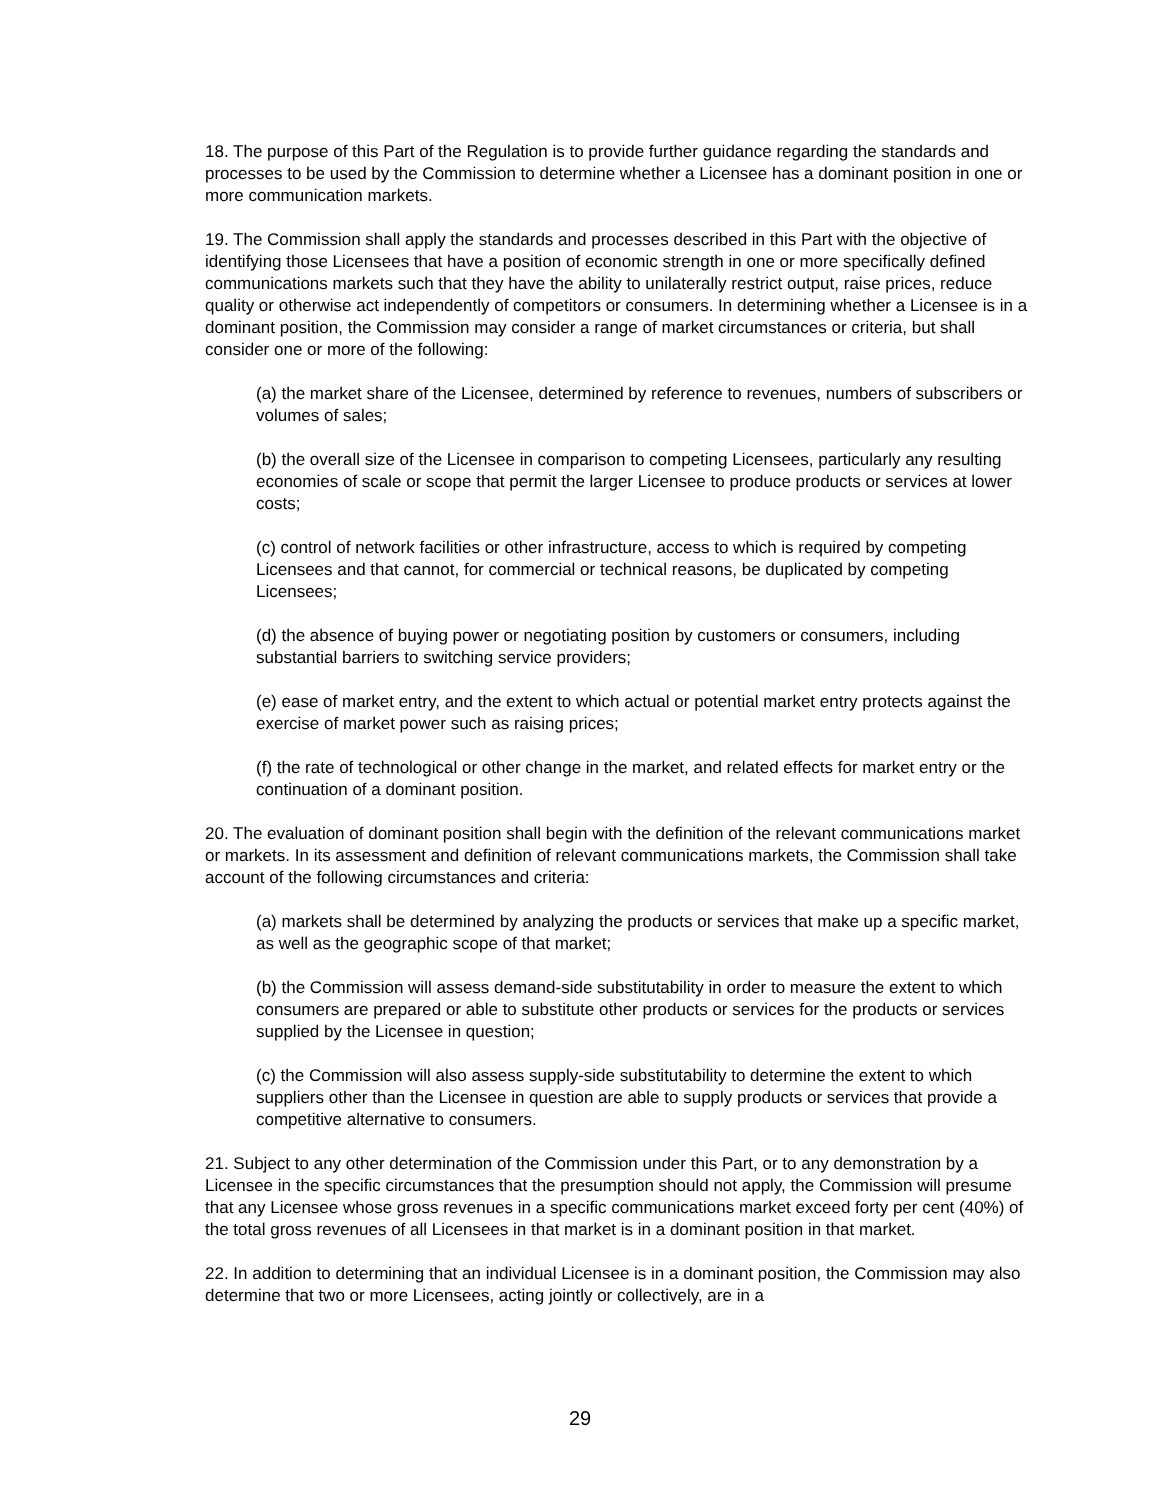18. The purpose of this Part of the Regulation is to provide further guidance regarding the standards and processes to be used by the Commission to determine whether a Licensee has a dominant position in one or more communication markets.
19. The Commission shall apply the standards and processes described in this Part with the objective of identifying those Licensees that have a position of economic strength in one or more specifically defined communications markets such that they have the ability to unilaterally restrict output, raise prices, reduce quality or otherwise act independently of competitors or consumers. In determining whether a Licensee is in a dominant position, the Commission may consider a range of market circumstances or criteria, but shall consider one or more of the following:
(a) the market share of the Licensee, determined by reference to revenues, numbers of subscribers or volumes of sales;
(b) the overall size of the Licensee in comparison to competing Licensees, particularly any resulting economies of scale or scope that permit the larger Licensee to produce products or services at lower costs;
(c) control of network facilities or other infrastructure, access to which is required by competing Licensees and that cannot, for commercial or technical reasons, be duplicated by competing Licensees;
(d) the absence of buying power or negotiating position by customers or consumers, including substantial barriers to switching service providers;
(e) ease of market entry, and the extent to which actual or potential market entry protects against the exercise of market power such as raising prices;
(f) the rate of technological or other change in the market, and related effects for market entry or the continuation of a dominant position.
20. The evaluation of dominant position shall begin with the definition of the relevant communications market or markets. In its assessment and definition of relevant communications markets, the Commission shall take account of the following circumstances and criteria:
(a) markets shall be determined by analyzing the products or services that make up a specific market, as well as the geographic scope of that market;
(b) the Commission will assess demand-side substitutability in order to measure the extent to which consumers are prepared or able to substitute other products or services for the products or services supplied by the Licensee in question;
(c) the Commission will also assess supply-side substitutability to determine the extent to which suppliers other than the Licensee in question are able to supply products or services that provide a competitive alternative to consumers.
21. Subject to any other determination of the Commission under this Part, or to any demonstration by a Licensee in the specific circumstances that the presumption should not apply, the Commission will presume that any Licensee whose gross revenues in a specific communications market exceed forty per cent (40%) of the total gross revenues of all Licensees in that market is in a dominant position in that market.
22. In addition to determining that an individual Licensee is in a dominant position, the Commission may also determine that two or more Licensees, acting jointly or collectively, are in a
29